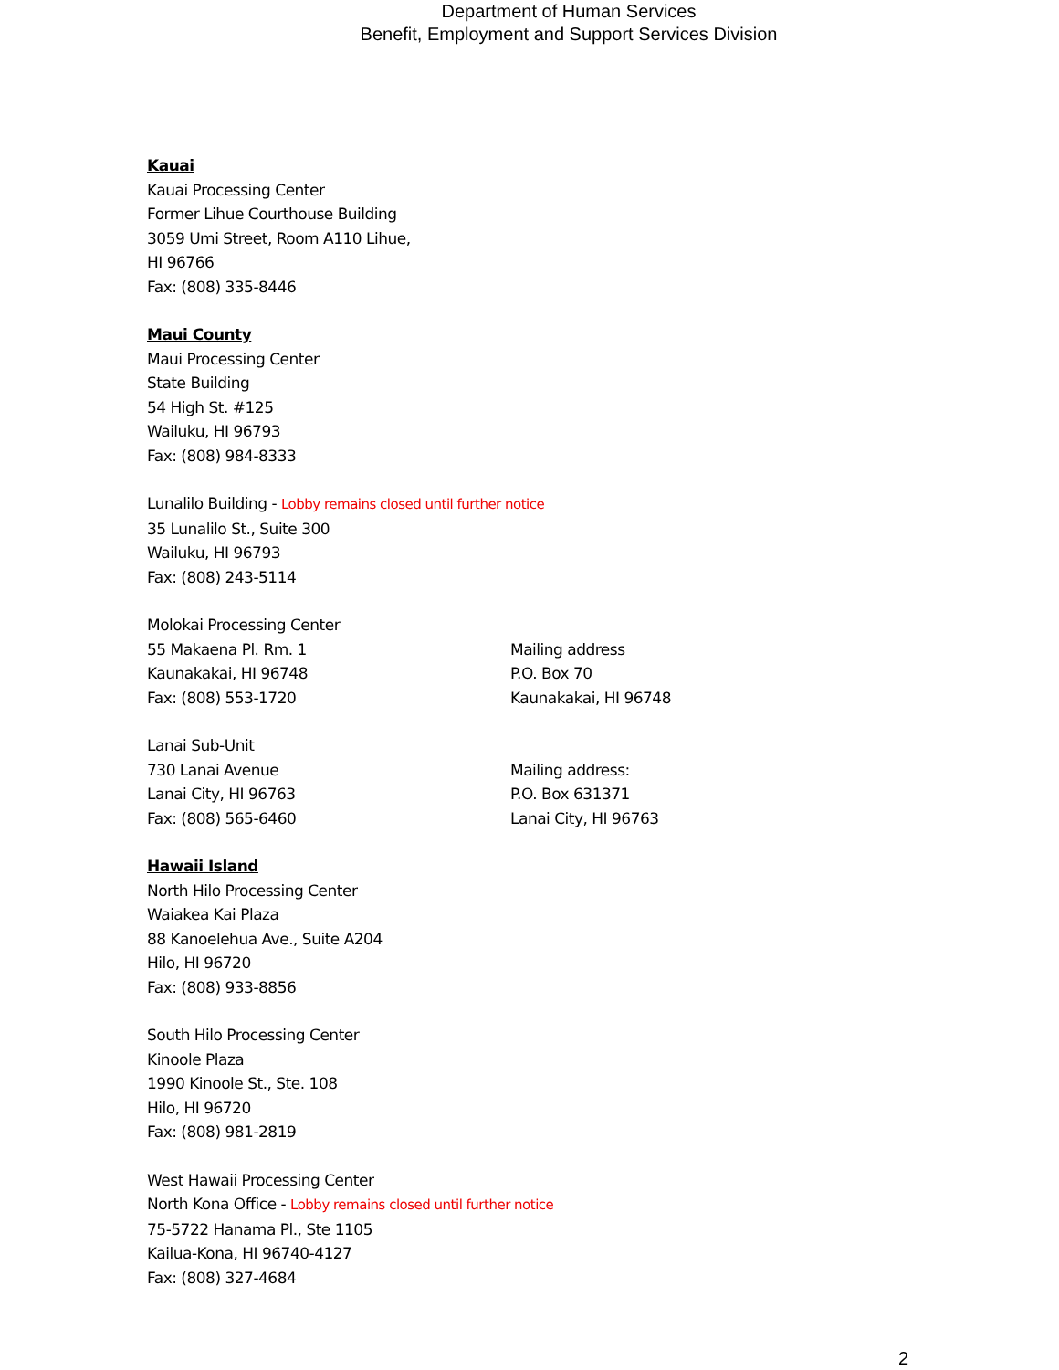Department of Human Services
Benefit, Employment and Support Services Division
Kauai
Kauai Processing Center
Former Lihue Courthouse Building
3059 Umi Street, Room A110 Lihue,
HI 96766
Fax: (808) 335-8446
Maui County
Maui Processing Center
State Building
54 High St. #125
Wailuku, HI 96793
Fax: (808) 984-8333
Lunalilo Building - Lobby remains closed until further notice
35 Lunalilo St., Suite 300
Wailuku, HI 96793
Fax: (808) 243-5114
Molokai Processing Center
55 Makaena Pl. Rm. 1
Kaunakakai, HI 96748
Fax: (808) 553-1720
Mailing address
P.O. Box 70
Kaunakakai, HI 96748
Lanai Sub-Unit
730 Lanai Avenue
Lanai City, HI 96763
Fax: (808) 565-6460
Mailing address:
P.O. Box 631371
Lanai City, HI 96763
Hawaii Island
North Hilo Processing Center
Waiakea Kai Plaza
88 Kanoelehua Ave., Suite A204
Hilo, HI 96720
Fax: (808) 933-8856
South Hilo Processing Center
Kinoole Plaza
1990 Kinoole St., Ste. 108
Hilo, HI 96720
Fax: (808) 981-2819
West Hawaii Processing Center
North Kona Office - Lobby remains closed until further notice
75-5722 Hanama Pl., Ste 1105
Kailua-Kona, HI 96740-4127
Fax: (808) 327-4684
2